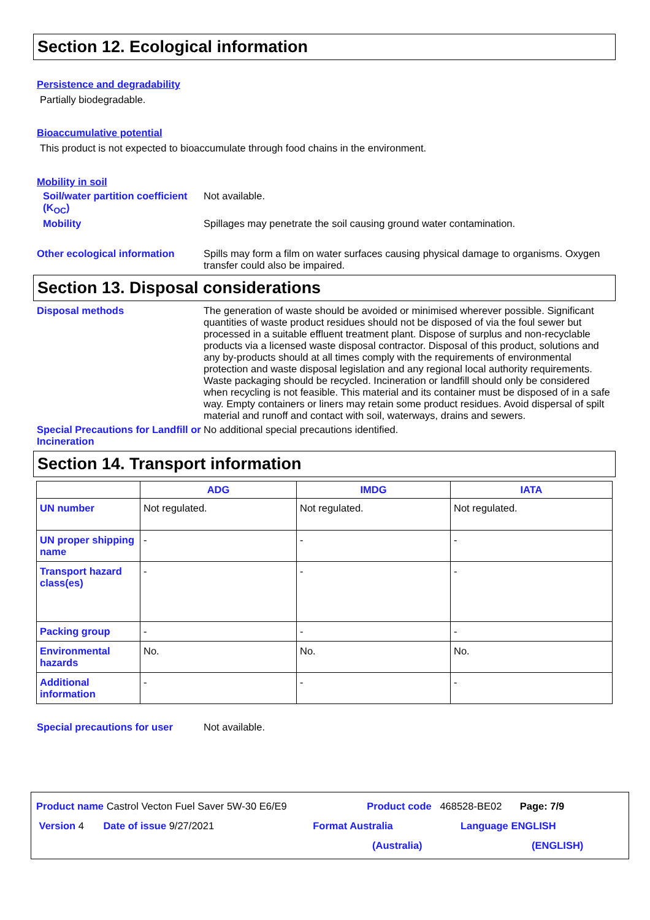Section 12. Ecological information
Persistence and degradability
Partially biodegradable.
Bioaccumulative potential
This product is not expected to bioaccumulate through food chains in the environment.
Mobility in soil
Soil/water partition coefficient (K<sub>OC</sub>)
Not available.
Mobility Spillages may penetrate the soil causing ground water contamination.
Other ecological information
Spills may form a film on water surfaces causing physical damage to organisms. Oxygen transfer could also be impaired.
Section 13. Disposal considerations
Disposal methods The generation of waste should be avoided or minimised wherever possible. Significant quantities of waste product residues should not be disposed of via the foul sewer but processed in a suitable effluent treatment plant. Dispose of surplus and non-recyclable products via a licensed waste disposal contractor. Disposal of this product, solutions and any by-products should at all times comply with the requirements of environmental protection and waste disposal legislation and any regional local authority requirements. Waste packaging should be recycled. Incineration or landfill should only be considered when recycling is not feasible. This material and its container must be disposed of in a safe way. Empty containers or liners may retain some product residues. Avoid dispersal of spilt material and runoff and contact with soil, waterways, drains and sewers.
Special Precautions for Landfill or Incineration
No additional special precautions identified.
Section 14. Transport information
| | ADG | IMDG | IATA |
| --- | --- | --- | --- |
| UN number | Not regulated. | Not regulated. | Not regulated. |
| UN proper shipping name | - | - | - |
| Transport hazard class(es) | - | - | - |
| Packing group | - | - | - |
| Environmental hazards | No. | No. | No. |
| Additional information | - | - | - |
Special precautions for user
Not available.
Product name Castrol Vecton Fuel Saver 5W-30 E6/E9 Product code 468528-BE02 Page: 7/9
Version 4 Date of issue 9/27/2021 Format Australia Language ENGLISH
(Australia) (ENGLISH)